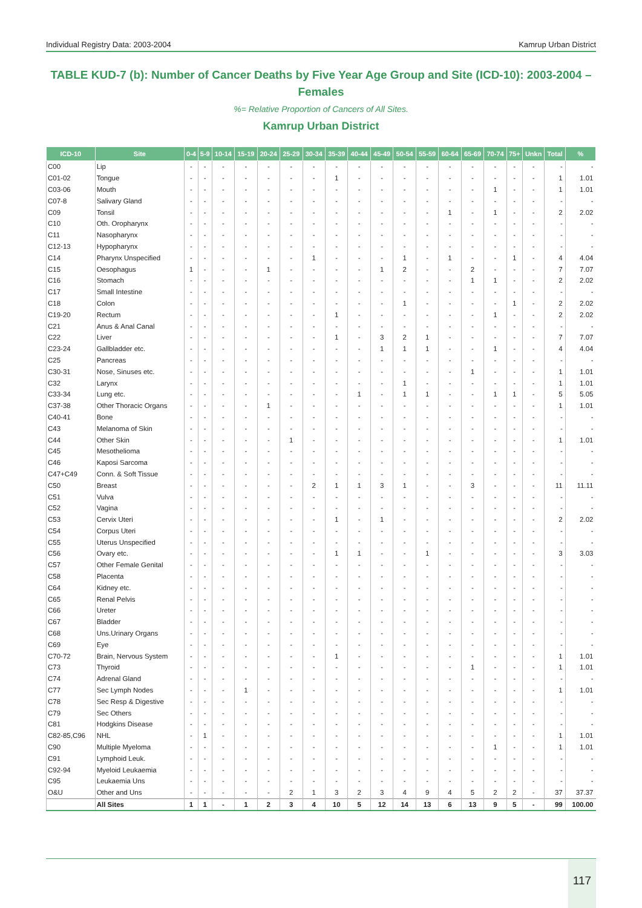Individual Registry Data: 2003-2004 Kamrup Urban District
TABLE KUD-7 (b): Number of Cancer Deaths by Five Year Age Group and Site (ICD-10): 2003-2004 – Females
%= Relative Proportion of Cancers of All Sites.
Kamrup Urban District
| ICD-10 | Site | 0-4 | 5-9 | 10-14 | 15-19 | 20-24 | 25-29 | 30-34 | 35-39 | 40-44 | 45-49 | 50-54 | 55-59 | 60-64 | 65-69 | 70-74 | 75+ | Unkn | Total | % |
| --- | --- | --- | --- | --- | --- | --- | --- | --- | --- | --- | --- | --- | --- | --- | --- | --- | --- | --- | --- | --- |
| C00 | Lip | - | - | - | - | - | - | - | - | - | - | - | - | - | - | - | - | - | - | - |
| C01-02 | Tongue | - | - | - | - | - | - | - | 1 | - | - | - | - | - | - | - | - | - | 1 | 1.01 |
| C03-06 | Mouth | - | - | - | - | - | - | - | - | - | - | - | - | - | - | 1 | - | - | 1 | 1.01 |
| C07-8 | Salivary Gland | - | - | - | - | - | - | - | - | - | - | - | - | - | - | - | - | - | - | - |
| C09 | Tonsil | - | - | - | - | - | - | - | - | - | - | - | - | 1 | - | 1 | - | - | 2 | 2.02 |
| C10 | Oth. Oropharynx | - | - | - | - | - | - | - | - | - | - | - | - | - | - | - | - | - | - | - |
| C11 | Nasopharynx | - | - | - | - | - | - | - | - | - | - | - | - | - | - | - | - | - | - | - |
| C12-13 | Hypopharynx | - | - | - | - | - | - | - | - | - | - | - | - | - | - | - | - | - | - | - |
| C14 | Pharynx Unspecified | - | - | - | - | - | - | 1 | - | - | - | 1 | - | 1 | - | - | 1 | - | 4 | 4.04 |
| C15 | Oesophagus | 1 | - | - | - | 1 | - | - | - | - | 1 | 2 | - | - | 2 | - | - | - | 7 | 7.07 |
| C16 | Stomach | - | - | - | - | - | - | - | - | - | - | - | - | - | 1 | 1 | - | - | 2 | 2.02 |
| C17 | Small Intestine | - | - | - | - | - | - | - | - | - | - | - | - | - | - | - | - | - | - | - |
| C18 | Colon | - | - | - | - | - | - | - | - | - | - | 1 | - | - | - | - | 1 | - | 2 | 2.02 |
| C19-20 | Rectum | - | - | - | - | - | - | - | 1 | - | - | - | - | - | - | 1 | - | - | 2 | 2.02 |
| C21 | Anus & Anal Canal | - | - | - | - | - | - | - | - | - | - | - | - | - | - | - | - | - | - | - |
| C22 | Liver | - | - | - | - | - | - | - | 1 | - | 3 | 2 | 1 | - | - | - | - | - | 7 | 7.07 |
| C23-24 | Gallbladder etc. | - | - | - | - | - | - | - | - | - | 1 | 1 | 1 | - | - | 1 | - | - | 4 | 4.04 |
| C25 | Pancreas | - | - | - | - | - | - | - | - | - | - | - | - | - | - | - | - | - | - | - |
| C30-31 | Nose, Sinuses etc. | - | - | - | - | - | - | - | - | - | - | - | - | - | 1 | - | - | - | 1 | 1.01 |
| C32 | Larynx | - | - | - | - | - | - | - | - | - | - | 1 | - | - | - | - | - | - | 1 | 1.01 |
| C33-34 | Lung etc. | - | - | - | - | - | - | - | - | 1 | - | 1 | 1 | - | - | 1 | 1 | - | 5 | 5.05 |
| C37-38 | Other Thoracic Organs | - | - | - | - | 1 | - | - | - | - | - | - | - | - | - | - | - | - | 1 | 1.01 |
| C40-41 | Bone | - | - | - | - | - | - | - | - | - | - | - | - | - | - | - | - | - | - | - |
| C43 | Melanoma of Skin | - | - | - | - | - | - | - | - | - | - | - | - | - | - | - | - | - | - | - |
| C44 | Other Skin | - | - | - | - | - | 1 | - | - | - | - | - | - | - | - | - | - | - | 1 | 1.01 |
| C45 | Mesothelioma | - | - | - | - | - | - | - | - | - | - | - | - | - | - | - | - | - | - | - |
| C46 | Kaposi Sarcoma | - | - | - | - | - | - | - | - | - | - | - | - | - | - | - | - | - | - | - |
| C47+C49 | Conn. & Soft Tissue | - | - | - | - | - | - | - | - | - | - | - | - | - | - | - | - | - | - | - |
| C50 | Breast | - | - | - | - | - | - | 2 | 1 | 1 | 3 | 1 | - | - | 3 | - | - | - | 11 | 11.11 |
| C51 | Vulva | - | - | - | - | - | - | - | - | - | - | - | - | - | - | - | - | - | - | - |
| C52 | Vagina | - | - | - | - | - | - | - | - | - | - | - | - | - | - | - | - | - | - | - |
| C53 | Cervix Uteri | - | - | - | - | - | - | - | 1 | - | 1 | - | - | - | - | - | - | - | 2 | 2.02 |
| C54 | Corpus Uteri | - | - | - | - | - | - | - | - | - | - | - | - | - | - | - | - | - | - | - |
| C55 | Uterus Unspecified | - | - | - | - | - | - | - | - | - | - | - | - | - | - | - | - | - | - | - |
| C56 | Ovary etc. | - | - | - | - | - | - | - | 1 | 1 | - | - | 1 | - | - | - | - | - | 3 | 3.03 |
| C57 | Other Female Genital | - | - | - | - | - | - | - | - | - | - | - | - | - | - | - | - | - | - | - |
| C58 | Placenta | - | - | - | - | - | - | - | - | - | - | - | - | - | - | - | - | - | - | - |
| C64 | Kidney etc. | - | - | - | - | - | - | - | - | - | - | - | - | - | - | - | - | - | - | - |
| C65 | Renal Pelvis | - | - | - | - | - | - | - | - | - | - | - | - | - | - | - | - | - | - | - |
| C66 | Ureter | - | - | - | - | - | - | - | - | - | - | - | - | - | - | - | - | - | - | - |
| C67 | Bladder | - | - | - | - | - | - | - | - | - | - | - | - | - | - | - | - | - | - | - |
| C68 | Uns.Urinary Organs | - | - | - | - | - | - | - | - | - | - | - | - | - | - | - | - | - | - | - |
| C69 | Eye | - | - | - | - | - | - | - | - | - | - | - | - | - | - | - | - | - | - | - |
| C70-72 | Brain, Nervous System | - | - | - | - | - | - | - | 1 | - | - | - | - | - | - | - | - | - | 1 | 1.01 |
| C73 | Thyroid | - | - | - | - | - | - | - | - | - | - | - | - | - | 1 | - | - | - | 1 | 1.01 |
| C74 | Adrenal Gland | - | - | - | - | - | - | - | - | - | - | - | - | - | - | - | - | - | - | - |
| C77 | Sec Lymph Nodes | - | - | - | 1 | - | - | - | - | - | - | - | - | - | - | - | - | - | 1 | 1.01 |
| C78 | Sec Resp & Digestive | - | - | - | - | - | - | - | - | - | - | - | - | - | - | - | - | - | - | - |
| C79 | Sec Others | - | - | - | - | - | - | - | - | - | - | - | - | - | - | - | - | - | - | - |
| C81 | Hodgkins Disease | - | - | - | - | - | - | - | - | - | - | - | - | - | - | - | - | - | - | - |
| C82-85,C96 | NHL | - | 1 | - | - | - | - | - | - | - | - | - | - | - | - | - | - | - | 1 | 1.01 |
| C90 | Multiple Myeloma | - | - | - | - | - | - | - | - | - | - | - | - | - | - | 1 | - | - | 1 | 1.01 |
| C91 | Lymphoid Leuk. | - | - | - | - | - | - | - | - | - | - | - | - | - | - | - | - | - | - | - |
| C92-94 | Myeloid Leukaemia | - | - | - | - | - | - | - | - | - | - | - | - | - | - | - | - | - | - | - |
| C95 | Leukaemia Uns | - | - | - | - | - | - | - | - | - | - | - | - | - | - | - | - | - | - | - |
| O&U | Other and Uns | - | - | - | - | - | 2 | 1 | 3 | 2 | 3 | 4 | 9 | 4 | 5 | 2 | 2 | - | 37 | 37.37 |
| | All Sites | 1 | 1 | - | 1 | 2 | 3 | 4 | 10 | 5 | 12 | 14 | 13 | 6 | 13 | 9 | 5 | - | 99 | 100.00 |
117